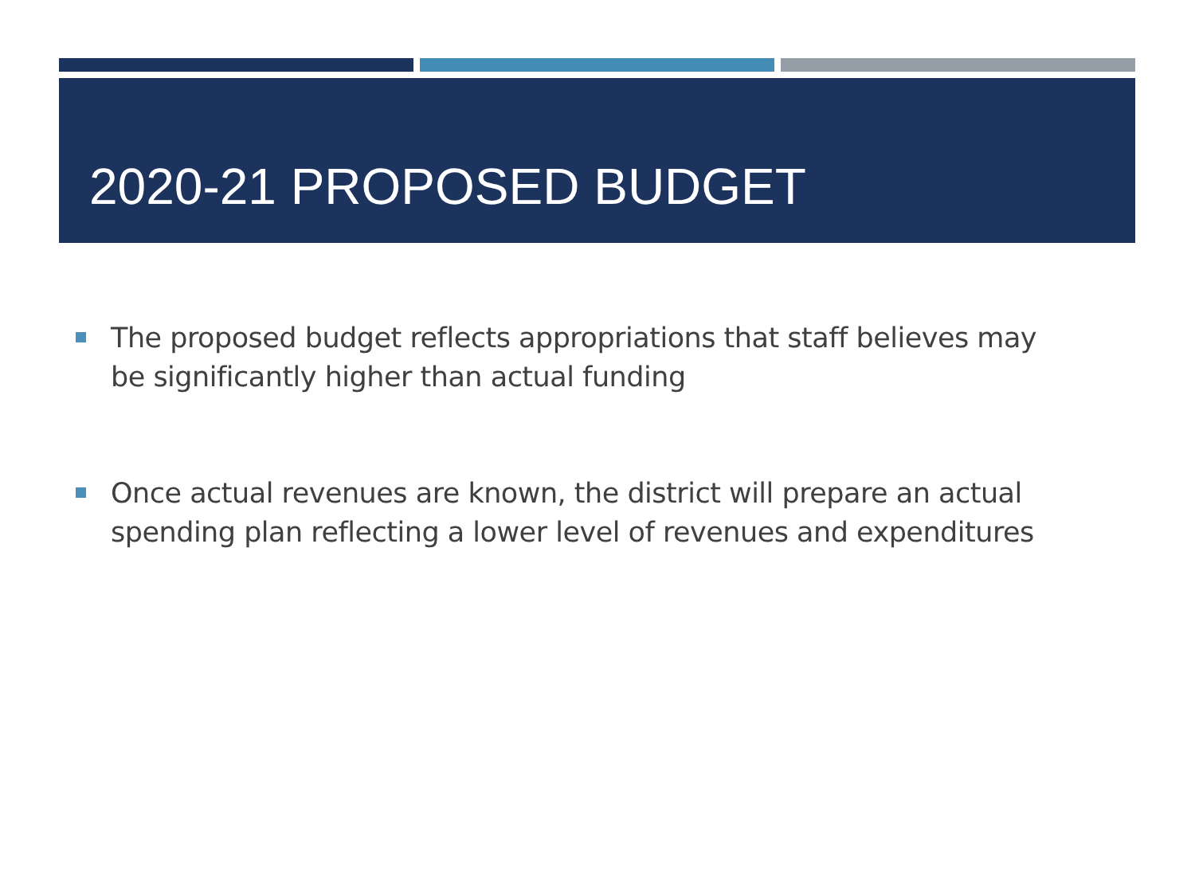2020-21 PROPOSED BUDGET
The proposed budget reflects appropriations that staff believes may be significantly higher than actual funding
Once actual revenues are known, the district will prepare an actual spending plan reflecting a lower level of revenues and expenditures